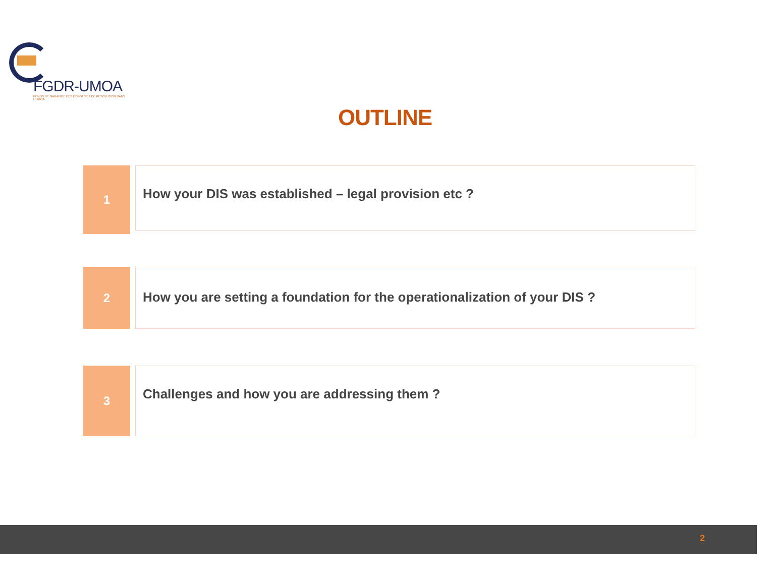FGDR-UMOA
FONDS DE GARANTIE DES DEPOTS ET DE RESOLUTION DANS L'UMOA
OUTLINE
1
How your DIS was established – legal provision etc ?
2
How you are setting a foundation for the operationalization of your DIS ?
3
Challenges and how you are addressing them ?
2